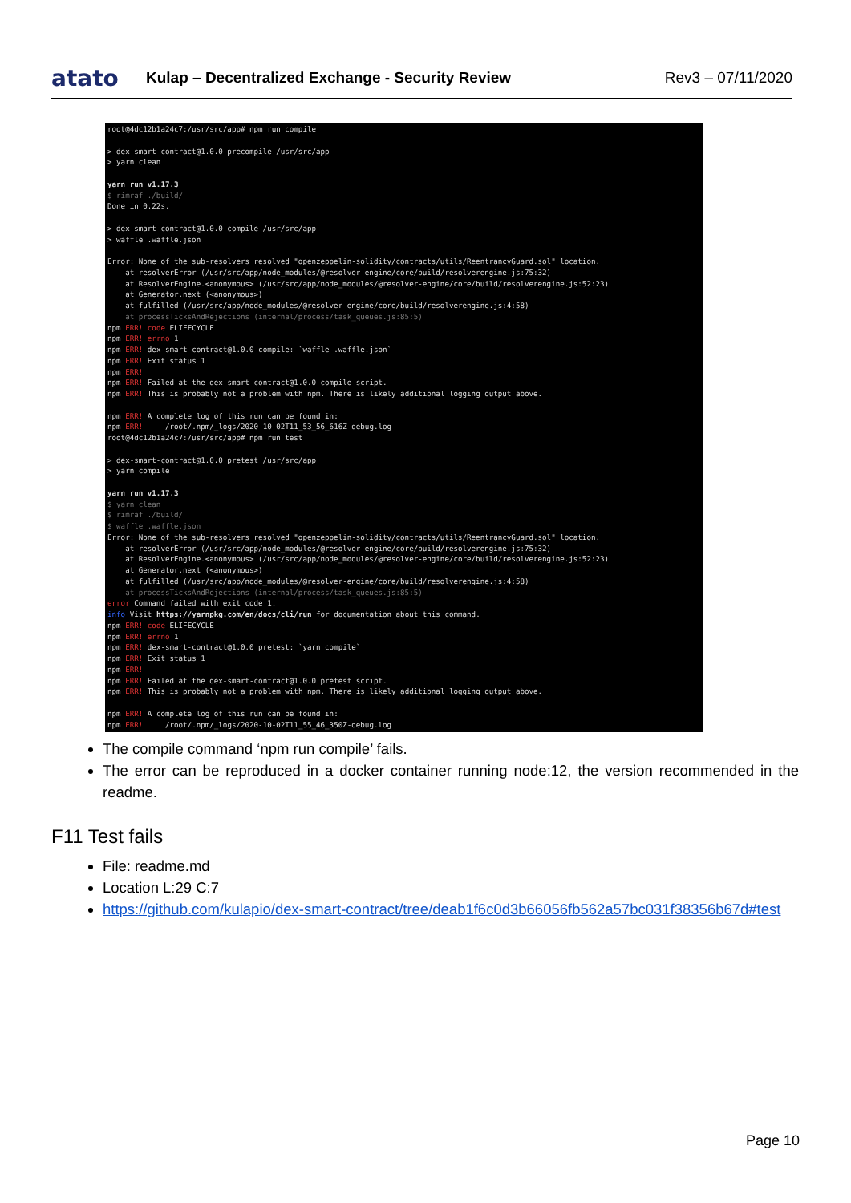atato
Kulap – Decentralized Exchange - Security Review
Rev3 – 07/11/2020
root@4dc12b1a24c7:/usr/src/app# npm run compile > dex-smart-contract@1.0.0 precompile /usr/src/app > yarn clean yarn run v1.17.3 $ rimraf ./build/ Done in 0.22s. > dex-smart-contract@1.0.0 compile /usr/src/app > waffle .waffle.json Error: None of the sub-resolvers resolved "openzeppelin-solidity/contracts/utils/ReentrancyGuard.sol" location. at resolverError (/usr/src/app/node_modules/@resolver-engine/core/build/resolverengine.js:75:32) at ResolverEngine.<anonymous> (/usr/src/app/node_modules/@resolver-engine/core/build/resolverengine.js:52:23) at Generator.next (<anonymous>) at fulfilled (/usr/src/app/node_modules/@resolver-engine/core/build/resolverengine.js:4:58) at processTicksAndRejections (internal/process/task_queues.js:85:5) npm ERR! code ELIFECYCLE npm ERR! errno 1 npm ERR! dex-smart-contract@1.0.0 compile: `waffle .waffle.json` npm ERR! Exit status 1 npm ERR! npm ERR! Failed at the dex-smart-contract@1.0.0 compile script. npm ERR! This is probably not a problem with npm. There is likely additional logging output above. npm ERR! A complete log of this run can be found in: npm ERR! /root/.npm/_logs/2020-10-02T11_53_56_616Z-debug.log root@4dc12b1a24c7:/usr/src/app# npm run test > dex-smart-contract@1.0.0 pretest /usr/src/app > yarn compile yarn run v1.17.3 $ yarn clean $ rimraf ./build/ $ waffle .waffle.json Error: None of the sub-resolvers resolved "openzeppelin-solidity/contracts/utils/ReentrancyGuard.sol" location. at resolverError (/usr/src/app/node_modules/@resolver-engine/core/build/resolverengine.js:75:32) at ResolverEngine.<anonymous> (/usr/src/app/node_modules/@resolver-engine/core/build/resolverengine.js:52:23) at Generator.next (<anonymous>) at fulfilled (/usr/src/app/node_modules/@resolver-engine/core/build/resolverengine.js:4:58) at processTicksAndRejections (internal/process/task_queues.js:85:5) error Command failed with exit code 1. info Visit https://yarnpkg.com/en/docs/cli/run for documentation about this command. npm ERR! code ELIFECYCLE npm ERR! errno 1 npm ERR! dex-smart-contract@1.0.0 pretest: `yarn compile` npm ERR! Exit status 1 npm ERR! npm ERR! Failed at the dex-smart-contract@1.0.0 pretest script. npm ERR! This is probably not a problem with npm. There is likely additional logging output above. npm ERR! A complete log of this run can be found in: npm ERR! /root/.npm/_logs/2020-10-02T11_55_46_350Z-debug.log
The compile command ‘npm run compile’ fails.
The error can be reproduced in a docker container running node:12, the version recommended in the readme.
F11 Test fails
File: readme.md
Location L:29 C:7
https://github.com/kulapio/dex-smart-contract/tree/deab1f6c0d3b66056fb562a57bc031f38356b67d#test
Page 10